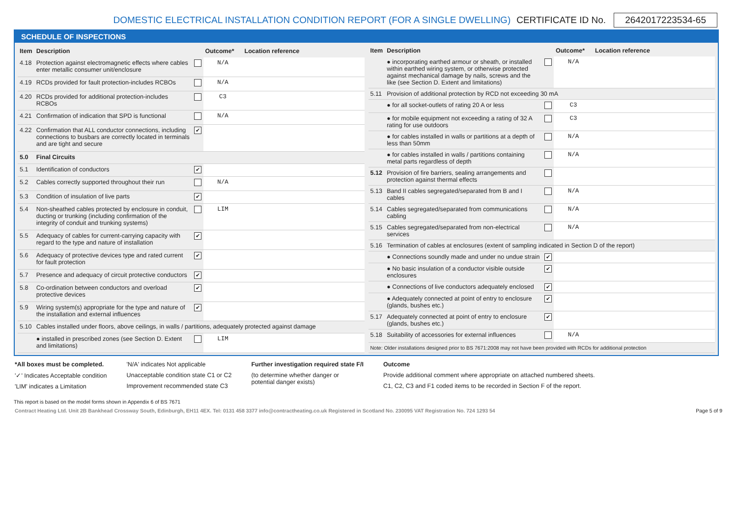DOMESTIC ELECTRICAL INSTALLATION CONDITION REPORT (FOR A SINGLE DWELLING) CERTIFICATE ID No. 2642017223534-65
SCHEDULE OF INSPECTIONS
| Item | Description | | Outcome* | Location reference |
| --- | --- | --- | --- | --- |
| 4.18 | Protection against electromagnetic effects where cables enter metallic consumer unit/enclosure | | N/A | |
| 4.19 | RCDs provided for fault protection-includes RCBOs | | N/A | |
| 4.20 | RCDs provided for additional protection-includes RCBOs | | C3 | |
| 4.21 | Confirmation of indication that SPD is functional | | N/A | |
| 4.22 | Confirmation that ALL conductor connections, including connections to busbars are correctly located in terminals and are tight and secure | ✔ | | |
| 5.0 | Final Circuits | | | |
| 5.1 | Identification of conductors | ✔ | | |
| 5.2 | Cables correctly supported throughout their run | | N/A | |
| 5.3 | Condition of insulation of live parts | ✔ | | |
| 5.4 | Non-sheathed cables protected by enclosure in conduit, ducting or trunking (including confirmation of the integrity of conduit and trunking systems) | | LIM | |
| 5.5 | Adequacy of cables for current-carrying capacity with regard to the type and nature of installation | ✔ | | |
| 5.6 | Adequacy of protective devices type and rated current for fault protection | ✔ | | |
| 5.7 | Presence and adequacy of circuit protective conductors | ✔ | | |
| 5.8 | Co-ordination between conductors and overload protective devices | ✔ | | |
| 5.9 | Wiring system(s) appropriate for the type and nature of the installation and external influences | ✔ | | |
| 5.10 | Cables installed under floors, above ceilings, in walls / partitions, adequately protected against damage | | | |
| | ● installed in prescribed zones (see Section D. Extent and limitations) | | LIM | |
| Item | Description | | Outcome* | Location reference |
| --- | --- | --- | --- | --- |
| | ● incorporating earthed armour or sheath, or installed within earthed wiring system, or otherwise protected against mechanical damage by nails, screws and the like (see Section D. Extent and limitations) | | N/A | |
| 5.11 | Provision of additional protection by RCD not exceeding 30 mA | | | |
| | ● for all socket-outlets of rating 20 A or less | | C3 | |
| | ● for mobile equipment not exceeding a rating of 32 A rating for use outdoors | | C3 | |
| | ● for cables installed in walls or partitions at a depth of less than 50mm | | N/A | |
| | ● for cables installed in walls / partitions containing metal parts regardless of depth | | N/A | |
| 5.12 | Provision of fire barriers, sealing arrangements and protection against thermal effects | | | |
| 5.13 | Band II cables segregated/separated from B and I cables | | N/A | |
| 5.14 | Cables segregated/separated from communications cabling | | N/A | |
| 5.15 | Cables segregated/separated from non-electrical services | | N/A | |
| 5.16 | Termination of cables at enclosures (extent of sampling indicated in Section D of the report) | | | |
| | ● Connections soundly made and under no undue strain | ✔ | | |
| | ● No basic insulation of a conductor visible outside enclosures | ✔ | | |
| | ● Connections of live conductors adequately enclosed | ✔ | | |
| | ● Adequately connected at point of entry to enclosure (glands, bushes etc.) | ✔ | | |
| 5.17 | Adequately connected at point of entry to enclosure (glands, bushes etc.) | ✔ | | |
| 5.18 | Suitability of accessories for external influences | | N/A | |
| Note: Older installations designed prior to BS 7671:2008 may not have been provided with RCDs for additional protection | | | | |
*All boxes must be completed.
'✓' Indicates Acceptable condition
'LIM' indicates a Limitation
'N/A' indicates Not applicable
Unacceptable condition state C1 or C2
Improvement recommended state C3
Further investigation required state F/I
(to determine whether danger or
potential danger exists)
Outcome
Provide additional comment where appropriate on attached numbered sheets.
C1, C2, C3 and F1 coded items to be recorded in Section F of the report.
This report is based on the model forms shown in Appendix 6 of BS 7671
Contract Heating Ltd. Unit 2B Bankhead Crossway South, Edinburgh, EH11 4EX. Tel: 0131 458 3377 info@contractheating.co.uk Registered in Scotland No. 230095 VAT Registration No. 724 1293 54 Page 5 of 9